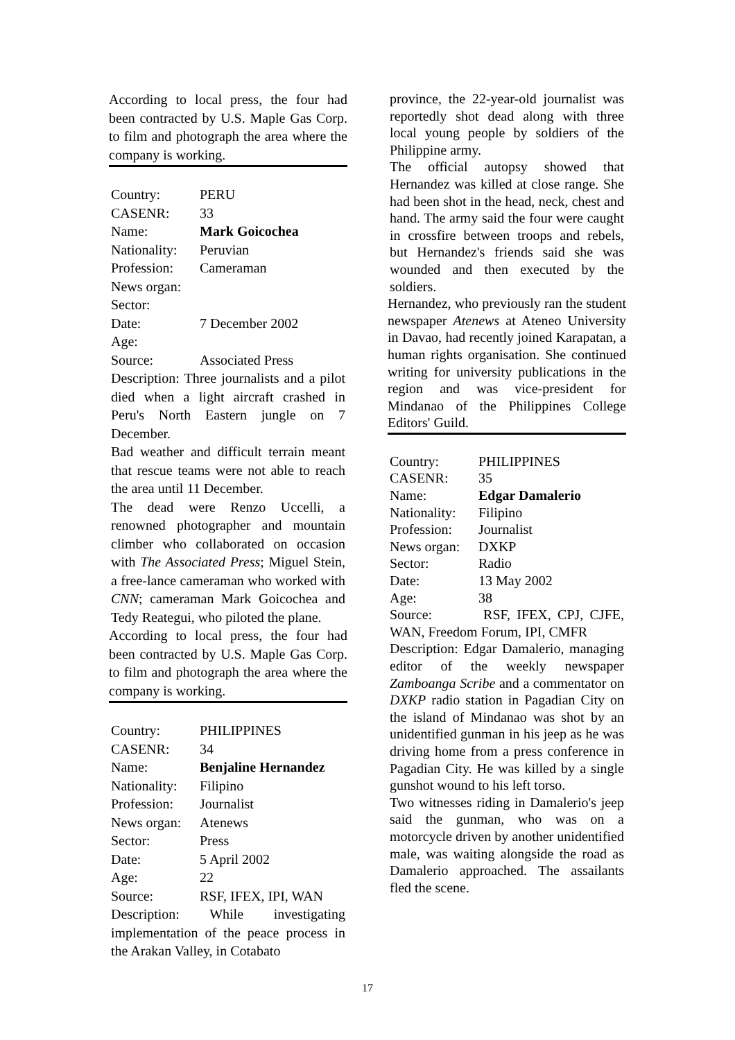According to local press, the four had been contracted by U.S. Maple Gas Corp. to film and photograph the area where the company is working.
Country: PERU
CASENR: 33
Name: Mark Goicochea
Nationality: Peruvian
Profession: Cameraman
News organ:
Sector:
Date: 7 December 2002
Age:
Source: Associated Press
Description: Three journalists and a pilot died when a light aircraft crashed in Peru's North Eastern jungle on 7 December.
Bad weather and difficult terrain meant that rescue teams were not able to reach the area until 11 December.
The dead were Renzo Uccelli, a renowned photographer and mountain climber who collaborated on occasion with The Associated Press; Miguel Stein, a free-lance cameraman who worked with CNN; cameraman Mark Goicochea and Tedy Reategui, who piloted the plane.
According to local press, the four had been contracted by U.S. Maple Gas Corp. to film and photograph the area where the company is working.
Country: PHILIPPINES
CASENR: 34
Name: Benjaline Hernandez
Nationality: Filipino
Profession: Journalist
News organ: Atenews
Sector: Press
Date: 5 April 2002
Age: 22
Source: RSF, IFEX, IPI, WAN
Description: While investigating implementation of the peace process in the Arakan Valley, in Cotabato
province, the 22-year-old journalist was reportedly shot dead along with three local young people by soldiers of the Philippine army.
The official autopsy showed that Hernandez was killed at close range. She had been shot in the head, neck, chest and hand. The army said the four were caught in crossfire between troops and rebels, but Hernandez's friends said she was wounded and then executed by the soldiers.
Hernandez, who previously ran the student newspaper Atenews at Ateneo University in Davao, had recently joined Karapatan, a human rights organisation. She continued writing for university publications in the region and was vice-president for Mindanao of the Philippines College Editors' Guild.
Country: PHILIPPINES
CASENR: 35
Name: Edgar Damalerio
Nationality: Filipino
Profession: Journalist
News organ: DXKP
Sector: Radio
Date: 13 May 2002
Age: 38
Source: RSF, IFEX, CPJ, CJFE, WAN, Freedom Forum, IPI, CMFR
Description: Edgar Damalerio, managing editor of the weekly newspaper Zamboanga Scribe and a commentator on DXKP radio station in Pagadian City on the island of Mindanao was shot by an unidentified gunman in his jeep as he was driving home from a press conference in Pagadian City. He was killed by a single gunshot wound to his left torso.
Two witnesses riding in Damalerio's jeep said the gunman, who was on a motorcycle driven by another unidentified male, was waiting alongside the road as Damalerio approached. The assailants fled the scene.
17